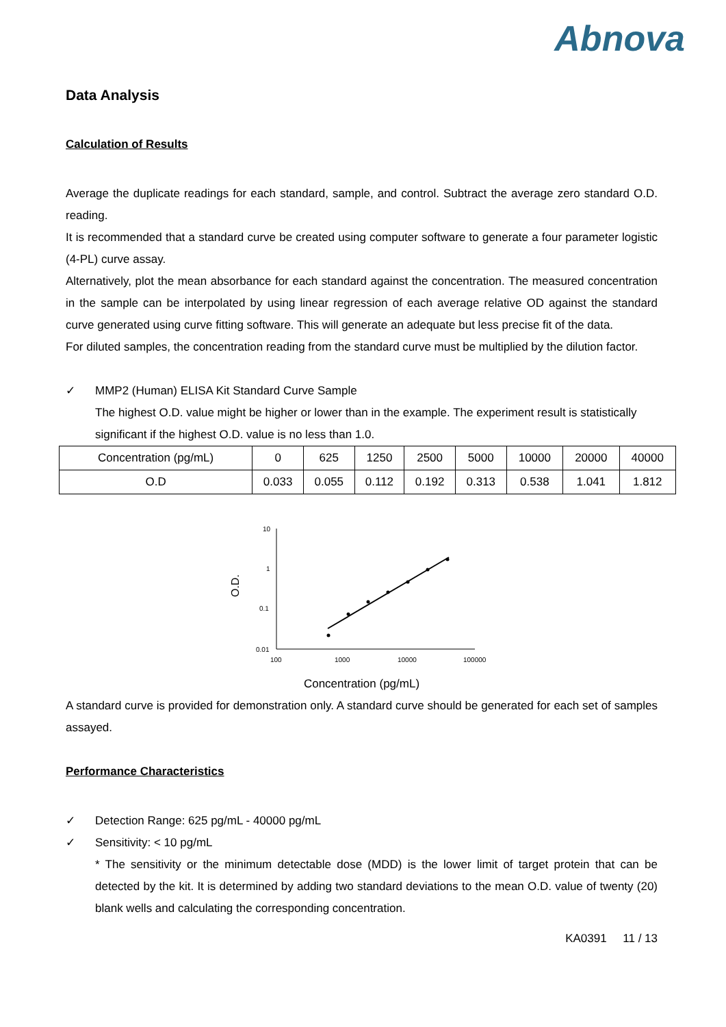Abnova
Data Analysis
Calculation of Results
Average the duplicate readings for each standard, sample, and control. Subtract the average zero standard O.D. reading.
It is recommended that a standard curve be created using computer software to generate a four parameter logistic (4-PL) curve assay.
Alternatively, plot the mean absorbance for each standard against the concentration. The measured concentration in the sample can be interpolated by using linear regression of each average relative OD against the standard curve generated using curve fitting software. This will generate an adequate but less precise fit of the data.
For diluted samples, the concentration reading from the standard curve must be multiplied by the dilution factor.
✓ MMP2 (Human) ELISA Kit Standard Curve Sample
The highest O.D. value might be higher or lower than in the example. The experiment result is statistically significant if the highest O.D. value is no less than 1.0.
| Concentration (pg/mL) | 0 | 625 | 1250 | 2500 | 5000 | 10000 | 20000 | 40000 |
| O.D | 0.033 | 0.055 | 0.112 | 0.192 | 0.313 | 0.538 | 1.041 | 1.812 |
O.D.
10
1
0.1
0.01
100
1000
10000
100000
Concentration (pg/mL)
A standard curve is provided for demonstration only. A standard curve should be generated for each set of samples assayed.
Performance Characteristics
✓ Detection Range: 625 pg/mL - 40000 pg/mL
✓ Sensitivity: < 10 pg/mL
* The sensitivity or the minimum detectable dose (MDD) is the lower limit of target protein that can be detected by the kit. It is determined by adding two standard deviations to the mean O.D. value of twenty (20) blank wells and calculating the corresponding concentration.
KA0391 11 / 13